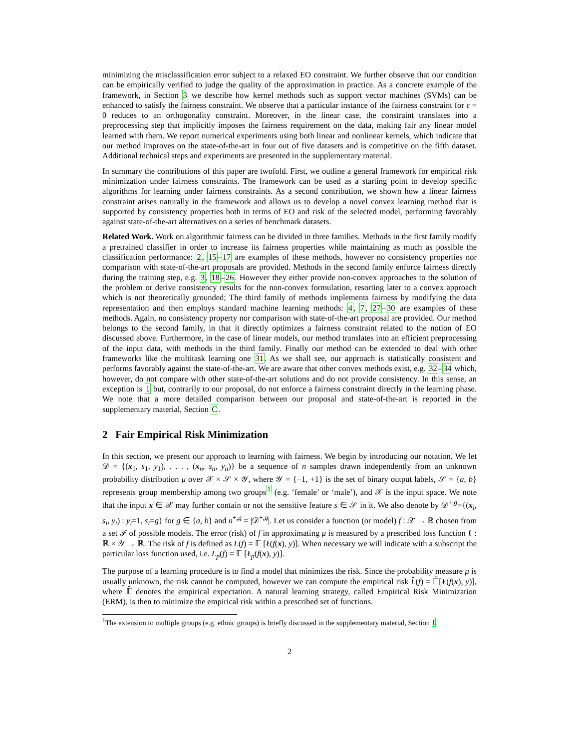minimizing the misclassification error subject to a relaxed EO constraint. We further observe that our condition can be empirically verified to judge the quality of the approximation in practice. As a concrete example of the framework, in Section 3 we describe how kernel methods such as support vector machines (SVMs) can be enhanced to satisfy the fairness constraint. We observe that a particular instance of the fairness constraint for ϵ = 0 reduces to an orthogonality constraint. Moreover, in the linear case, the constraint translates into a preprocessing step that implicitly imposes the fairness requirement on the data, making fair any linear model learned with them. We report numerical experiments using both linear and nonlinear kernels, which indicate that our method improves on the state-of-the-art in four out of five datasets and is competitive on the fifth dataset. Additional technical steps and experiments are presented in the supplementary material.
In summary the contributions of this paper are twofold. First, we outline a general framework for empirical risk minimization under fairness constraints. The framework can be used as a starting point to develop specific algorithms for learning under fairness constraints. As a second contribution, we shown how a linear fairness constraint arises naturally in the framework and allows us to develop a novel convex learning method that is supported by consistency properties both in terms of EO and risk of the selected model, performing favorably against state-of-the-art alternatives on a series of benchmark datasets.
Related Work. Work on algorithmic fairness can be divided in three families. Methods in the first family modify a pretrained classifier in order to increase its fairness properties while maintaining as much as possible the classification performance: 2, 15–17 are examples of these methods, however no consistency properties nor comparison with state-of-the-art proposals are provided. Methods in the second family enforce fairness directly during the training step, e.g. 3, 18–26. However they either provide non-convex approaches to the solution of the problem or derive consistency results for the non-convex formulation, resorting later to a convex approach which is not theoretically grounded; The third family of methods implements fairness by modifying the data representation and then employs standard machine learning methods: 4, 7, 27–30 are examples of these methods. Again, no consistency property nor comparison with state-of-the-art proposal are provided. Our method belongs to the second family, in that it directly optimizes a fairness constraint related to the notion of EO discussed above. Furthermore, in the case of linear models, our method translates into an efficient preprocessing of the input data, with methods in the third family. Finally our method can be extended to deal with other frameworks like the multitask learning one 31. As we shall see, our approach is statistically consistent and performs favorably against the state-of-the-art. We are aware that other convex methods exist, e.g. 32–34 which, however, do not compare with other state-of-the-art solutions and do not provide consistency. In this sense, an exception is 1 but, contrarily to our proposal, do not enforce a fairness constraint directly in the learning phase. We note that a more detailed comparison between our proposal and state-of-the-art is reported in the supplementary material, Section C.
2 Fair Empirical Risk Minimization
In this section, we present our approach to learning with fairness. We begin by introducing our notation. We let 𝒟 = {(x<sub>1</sub>, s<sub>1</sub>, y<sub>1</sub>), . . . , (x<sub>n</sub>, s<sub>n</sub>, y<sub>n</sub>)} be a sequence of n samples drawn independently from an unknown probability distribution μ over 𝒳 × 𝒮 × 𝒴, where 𝒴 = {−1, +1} is the set of binary output labels, 𝒮 = {a, b} represents group membership among two groups<sup>1</sup> (e.g. ‘female’ or ‘male’), and 𝒳 is the input space. We note that the input x ∈ 𝒳 may further contain or not the sensitive feature s ∈ 𝒮 in it. We also denote by 𝒟<sup>+,g</sup>={(x<sub>i</sub>, s<sub>i</sub>, y<sub>i</sub>) : y<sub>i</sub>=1, s<sub>i</sub>=g} for g ∈ {a, b} and n<sup>+,g</sup> = |𝒟<sup>+,g</sup>|. Let us consider a function (or model) f : 𝒳 → ℝ chosen from a set ℱ of possible models. The error (risk) of f in approximating μ is measured by a prescribed loss function ℓ : ℝ × 𝒴 → ℝ. The risk of f is defined as L(f) = 𝔼 [ℓ(f(x), y)]. When necessary we will indicate with a subscript the particular loss function used, i.e. L<sub>p</sub>(f) = 𝔼 [ℓ<sub>p</sub>(f(x), y)].
The purpose of a learning procedure is to find a model that minimizes the risk. Since the probability measure μ is usually unknown, the risk cannot be computed, however we can compute the empirical risk L̂(f) = 𝔼̂[ℓ(f(x), y)], where 𝔼̂ denotes the empirical expectation. A natural learning strategy, called Empirical Risk Minimization (ERM), is then to minimize the empirical risk within a prescribed set of functions.
<sup>1</sup> The extension to multiple groups (e.g. ethnic groups) is briefly discussed in the supplementary material, Section I.
2